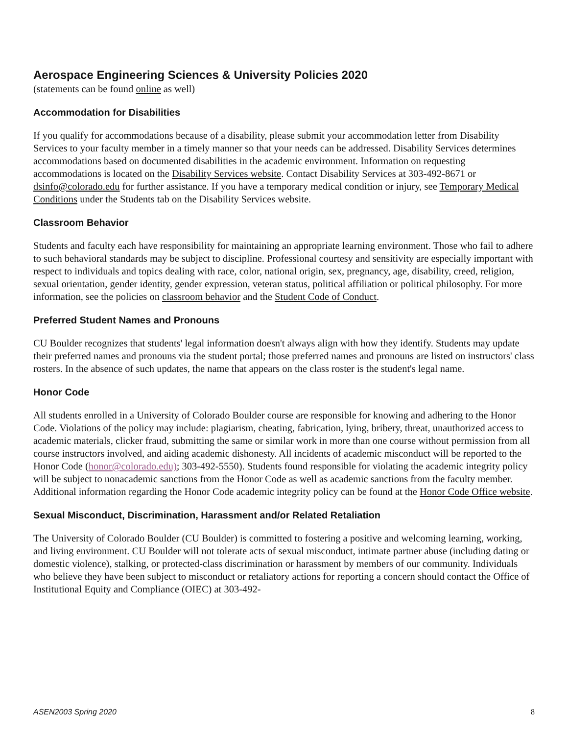Aerospace Engineering Sciences & University Policies 2020
(statements can be found online as well)
Accommodation for Disabilities
If you qualify for accommodations because of a disability, please submit your accommodation letter from Disability Services to your faculty member in a timely manner so that your needs can be addressed. Disability Services determines accommodations based on documented disabilities in the academic environment. Information on requesting accommodations is located on the Disability Services website. Contact Disability Services at 303-492-8671 or dsinfo@colorado.edu for further assistance. If you have a temporary medical condition or injury, see Temporary Medical Conditions under the Students tab on the Disability Services website.
Classroom Behavior
Students and faculty each have responsibility for maintaining an appropriate learning environment. Those who fail to adhere to such behavioral standards may be subject to discipline. Professional courtesy and sensitivity are especially important with respect to individuals and topics dealing with race, color, national origin, sex, pregnancy, age, disability, creed, religion, sexual orientation, gender identity, gender expression, veteran status, political affiliation or political philosophy. For more information, see the policies on classroom behavior and the Student Code of Conduct.
Preferred Student Names and Pronouns
CU Boulder recognizes that students' legal information doesn't always align with how they identify. Students may update their preferred names and pronouns via the student portal; those preferred names and pronouns are listed on instructors' class rosters. In the absence of such updates, the name that appears on the class roster is the student's legal name.
Honor Code
All students enrolled in a University of Colorado Boulder course are responsible for knowing and adhering to the Honor Code. Violations of the policy may include: plagiarism, cheating, fabrication, lying, bribery, threat, unauthorized access to academic materials, clicker fraud, submitting the same or similar work in more than one course without permission from all course instructors involved, and aiding academic dishonesty. All incidents of academic misconduct will be reported to the Honor Code (honor@colorado.edu); 303-492-5550). Students found responsible for violating the academic integrity policy will be subject to nonacademic sanctions from the Honor Code as well as academic sanctions from the faculty member. Additional information regarding the Honor Code academic integrity policy can be found at the Honor Code Office website.
Sexual Misconduct, Discrimination, Harassment and/or Related Retaliation
The University of Colorado Boulder (CU Boulder) is committed to fostering a positive and welcoming learning, working, and living environment. CU Boulder will not tolerate acts of sexual misconduct, intimate partner abuse (including dating or domestic violence), stalking, or protected-class discrimination or harassment by members of our community. Individuals who believe they have been subject to misconduct or retaliatory actions for reporting a concern should contact the Office of Institutional Equity and Compliance (OIEC) at 303-492-
ASEN2003 Spring 2020 8